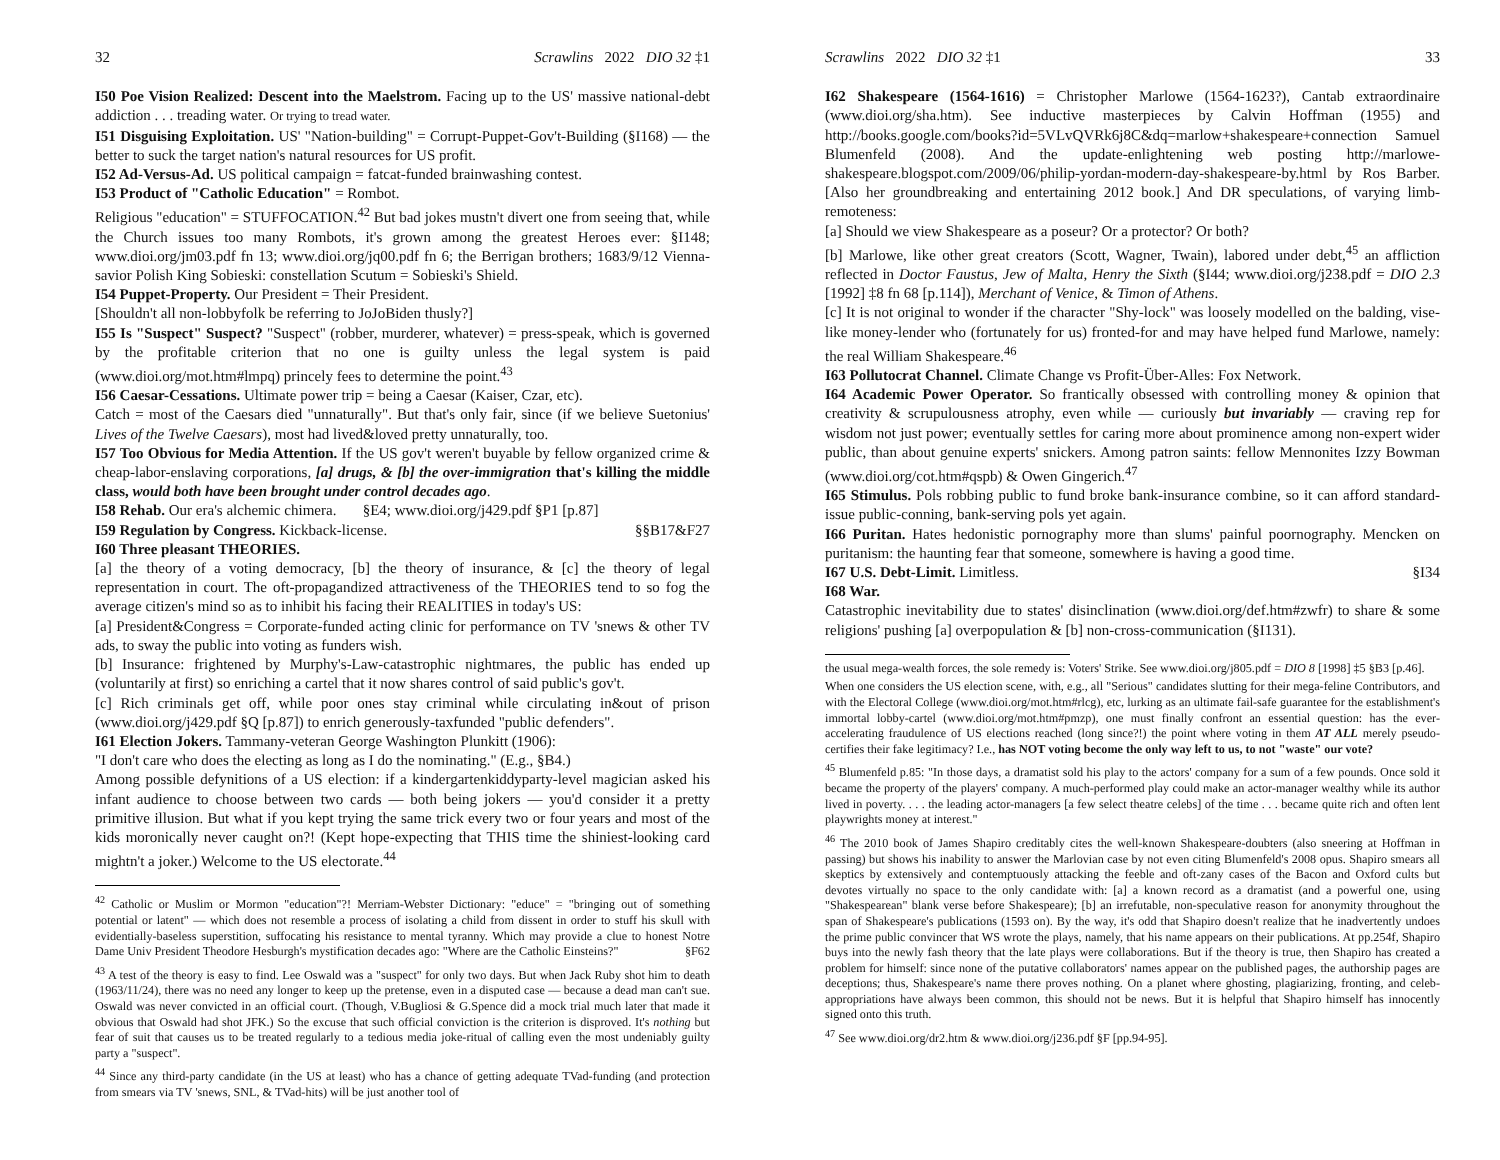32 Scrawlins 2022 DIO 32 ‡1
I50 Poe Vision Realized: Descent into the Maelstrom. Facing up to the US' massive national-debt addiction . . . treading water. Or trying to tread water.
I51 Disguising Exploitation. US' "Nation-building" = Corrupt-Puppet-Gov't-Building (§I168) — the better to suck the target nation's natural resources for US profit.
I52 Ad-Versus-Ad. US political campaign = fatcat-funded brainwashing contest.
I53 Product of "Catholic Education" = Rombot.
Religious "education" = STUFFOCATION.<sup>42</sup> But bad jokes mustn't divert one from seeing that, while the Church issues too many Rombots, it's grown among the greatest Heroes ever: §I148; www.dioi.org/jm03.pdf fn 13; www.dioi.org/jq00.pdf fn 6; the Berrigan brothers; 1683/9/12 Vienna-savior Polish King Sobieski: constellation Scutum = Sobieski's Shield.
I54 Puppet-Property. Our President = Their President.
[Shouldn't all non-lobbyfolk be referring to JoJoBiden thusly?]
I55 Is "Suspect" Suspect? "Suspect" (robber, murderer, whatever) = press-speak, which is governed by the profitable criterion that no one is guilty unless the legal system is paid (www.dioi.org/mot.htm#lmpq) princely fees to determine the point.<sup>43</sup>
I56 Caesar-Cessations. Ultimate power trip = being a Caesar (Kaiser, Czar, etc).
Catch = most of the Caesars died "unnaturally". But that's only fair, since (if we believe Suetonius' Lives of the Twelve Caesars), most had lived&loved pretty unnaturally, too.
I57 Too Obvious for Media Attention. If the US gov't weren't buyable by fellow organized crime & cheap-labor-enslaving corporations, [a] drugs, & [b] the over-immigration that's killing the middle class, would both have been brought under control decades ago.
I58 Rehab. Our era's alchemic chimera. §E4; www.dioi.org/j429.pdf §P1 [p.87]
I59 Regulation by Congress. Kickback-license. §§B17&F27
I60 Three pleasant THEORIES.
[a] the theory of a voting democracy, [b] the theory of insurance, & [c] the theory of legal representation in court. The oft-propagandized attractiveness of the THEORIES tend to so fog the average citizen's mind so as to inhibit his facing their REALITIES in today's US:
[a] President&Congress = Corporate-funded acting clinic for performance on TV 'snews & other TV ads, to sway the public into voting as funders wish.
[b] Insurance: frightened by Murphy's-Law-catastrophic nightmares, the public has ended up (voluntarily at first) so enriching a cartel that it now shares control of said public's gov't.
[c] Rich criminals get off, while poor ones stay criminal while circulating in&out of prison (www.dioi.org/j429.pdf §Q [p.87]) to enrich generously-taxfunded "public defenders".
I61 Election Jokers. Tammany-veteran George Washington Plunkitt (1906):
"I don't care who does the electing as long as I do the nominating." (E.g., §B4.)
Among possible defynitions of a US election: if a kindergartenkiddyparty-level magician asked his infant audience to choose between two cards — both being jokers — you'd consider it a pretty primitive illusion. But what if you kept trying the same trick every two or four years and most of the kids moronically never caught on?! (Kept hope-expecting that THIS time the shiniest-looking card mightn't a joker.) Welcome to the US electorate.<sup>44</sup>
<sup>42</sup> Catholic or Muslim or Mormon "education"?! Merriam-Webster Dictionary: "educe" = "bringing out of something potential or latent" — which does not resemble a process of isolating a child from dissent in order to stuff his skull with evidentially-baseless superstition, suffocating his resistance to mental tyranny. Which may provide a clue to honest Notre Dame Univ President Theodore Hesburgh's mystification decades ago: "Where are the Catholic Einsteins?" §F62
<sup>43</sup> A test of the theory is easy to find. Lee Oswald was a "suspect" for only two days. But when Jack Ruby shot him to death (1963/11/24), there was no need any longer to keep up the pretense, even in a disputed case — because a dead man can't sue. Oswald was never convicted in an official court. (Though, V.Bugliosi & G.Spence did a mock trial much later that made it obvious that Oswald had shot JFK.) So the excuse that such official conviction is the criterion is disproved. It's nothing but fear of suit that causes us to be treated regularly to a tedious media joke-ritual of calling even the most undeniably guilty party a "suspect".
<sup>44</sup> Since any third-party candidate (in the US at least) who has a chance of getting adequate TVad-funding (and protection from smears via TV 'snews, SNL, & TVad-hits) will be just another tool of
Scrawlins 2022 DIO 32 ‡1 33
I62 Shakespeare (1564-1616) = Christopher Marlowe (1564-1623?), Cantab extraordinaire (www.dioi.org/sha.htm). See inductive masterpieces by Calvin Hoffman (1955) and http://books.google.com/books?id=5VLvQVRk6j8C&dq=marlow+shakespeare+connection Samuel Blumenfeld (2008). And the update-enlightening web posting http://marlowe-shakespeare.blogspot.com/2009/06/philip-yordan-modern-day-shakespeare-by.html by Ros Barber. [Also her groundbreaking and entertaining 2012 book.] And DR speculations, of varying limb-remoteness:
[a] Should we view Shakespeare as a poseur? Or a protector? Or both?
[b] Marlowe, like other great creators (Scott, Wagner, Twain), labored under debt,<sup>45</sup> an affliction reflected in Doctor Faustus, Jew of Malta, Henry the Sixth (§I44; www.dioi.org/j238.pdf = DIO 2.3 [1992] ‡8 fn 68 [p.114]), Merchant of Venice, & Timon of Athens.
[c] It is not original to wonder if the character "Shy-lock" was loosely modelled on the balding, vise-like money-lender who (fortunately for us) fronted-for and may have helped fund Marlowe, namely: the real William Shakespeare.<sup>46</sup>
I63 Pollutocrat Channel. Climate Change vs Profit-Über-Alles: Fox Network.
I64 Academic Power Operator. So frantically obsessed with controlling money & opinion that creativity & scrupulousness atrophy, even while — curiously but invariably — craving rep for wisdom not just power; eventually settles for caring more about prominence among non-expert wider public, than about genuine experts' snickers. Among patron saints: fellow Mennonites Izzy Bowman (www.dioi.org/cot.htm#qspb) & Owen Gingerich.<sup>47</sup>
I65 Stimulus. Pols robbing public to fund broke bank-insurance combine, so it can afford standard-issue public-conning, bank-serving pols yet again.
I66 Puritan. Hates hedonistic pornography more than slums' painful poornography. Mencken on puritanism: the haunting fear that someone, somewhere is having a good time.
I67 U.S. Debt-Limit. Limitless. §I34
I68 War.
Catastrophic inevitability due to states' disinclination (www.dioi.org/def.htm#zwfr) to share & some religions' pushing [a] overpopulation & [b] non-cross-communication (§I131).
the usual mega-wealth forces, the sole remedy is: Voters' Strike. See www.dioi.org/j805.pdf = DIO 8 [1998] ‡5 §B3 [p.46].
When one considers the US election scene, with, e.g., all "Serious" candidates slutting for their mega-feline Contributors, and with the Electoral College (www.dioi.org/mot.htm#rlcg), etc, lurking as an ultimate fail-safe guarantee for the establishment's immortal lobby-cartel (www.dioi.org/mot.htm#pmzp), one must finally confront an essential question: has the ever-accelerating fraudulence of US elections reached (long since?!) the point where voting in them AT ALL merely pseudo-certifies their fake legitimacy? I.e., has NOT voting become the only way left to us, to not "waste" our vote?
<sup>45</sup> Blumenfeld p.85: "In those days, a dramatist sold his play to the actors' company for a sum of a few pounds. Once sold it became the property of the players' company. A much-performed play could make an actor-manager wealthy while its author lived in poverty. . . . the leading actor-managers [a few select theatre celebs] of the time . . . became quite rich and often lent playwrights money at interest."
<sup>46</sup> The 2010 book of James Shapiro creditably cites the well-known Shakespeare-doubters (also sneering at Hoffman in passing) but shows his inability to answer the Marlovian case by not even citing Blumenfeld's 2008 opus. Shapiro smears all skeptics by extensively and contemptuously attacking the feeble and oft-zany cases of the Bacon and Oxford cults but devotes virtually no space to the only candidate with: [a] a known record as a dramatist (and a powerful one, using "Shakespearean" blank verse before Shakespeare); [b] an irrefutable, non-speculative reason for anonymity throughout the span of Shakespeare's publications (1593 on). By the way, it's odd that Shapiro doesn't realize that he inadvertently undoes the prime public convincer that WS wrote the plays, namely, that his name appears on their publications. At pp.254f, Shapiro buys into the newly fash theory that the late plays were collaborations. But if the theory is true, then Shapiro has created a problem for himself: since none of the putative collaborators' names appear on the published pages, the authorship pages are deceptions; thus, Shakespeare's name there proves nothing. On a planet where ghosting, plagiarizing, fronting, and celeb-appropriations have always been common, this should not be news. But it is helpful that Shapiro himself has innocently signed onto this truth.
<sup>47</sup> See www.dioi.org/dr2.htm & www.dioi.org/j236.pdf §F [pp.94-95].